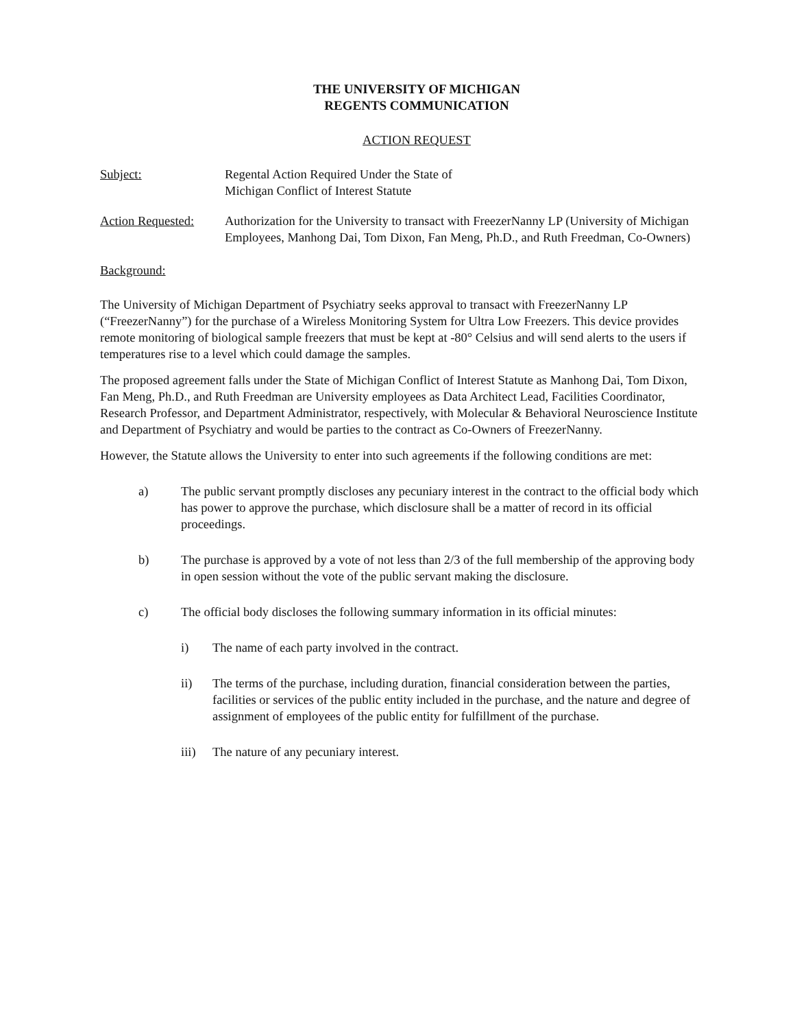THE UNIVERSITY OF MICHIGAN
REGENTS COMMUNICATION
ACTION REQUEST
Subject: Regental Action Required Under the State of
Michigan Conflict of Interest Statute
Action Requested:
Authorization for the University to transact with FreezerNanny LP (University of Michigan Employees, Manhong Dai, Tom Dixon, Fan Meng, Ph.D., and Ruth Freedman, Co-Owners)
Background:
The University of Michigan Department of Psychiatry seeks approval to transact with FreezerNanny LP (“FreezerNanny”) for the purchase of a Wireless Monitoring System for Ultra Low Freezers. This device provides remote monitoring of biological sample freezers that must be kept at -80° Celsius and will send alerts to the users if temperatures rise to a level which could damage the samples.
The proposed agreement falls under the State of Michigan Conflict of Interest Statute as Manhong Dai, Tom Dixon, Fan Meng, Ph.D., and Ruth Freedman are University employees as Data Architect Lead, Facilities Coordinator, Research Professor, and Department Administrator, respectively, with Molecular & Behavioral Neuroscience Institute and Department of Psychiatry and would be parties to the contract as Co-Owners of FreezerNanny.
However, the Statute allows the University to enter into such agreements if the following conditions are met:
a) The public servant promptly discloses any pecuniary interest in the contract to the official body which has power to approve the purchase, which disclosure shall be a matter of record in its official proceedings.
b) The purchase is approved by a vote of not less than 2/3 of the full membership of the approving body in open session without the vote of the public servant making the disclosure.
c) The official body discloses the following summary information in its official minutes:
i) The name of each party involved in the contract.
ii) The terms of the purchase, including duration, financial consideration between the parties, facilities or services of the public entity included in the purchase, and the nature and degree of assignment of employees of the public entity for fulfillment of the purchase.
iii) The nature of any pecuniary interest.